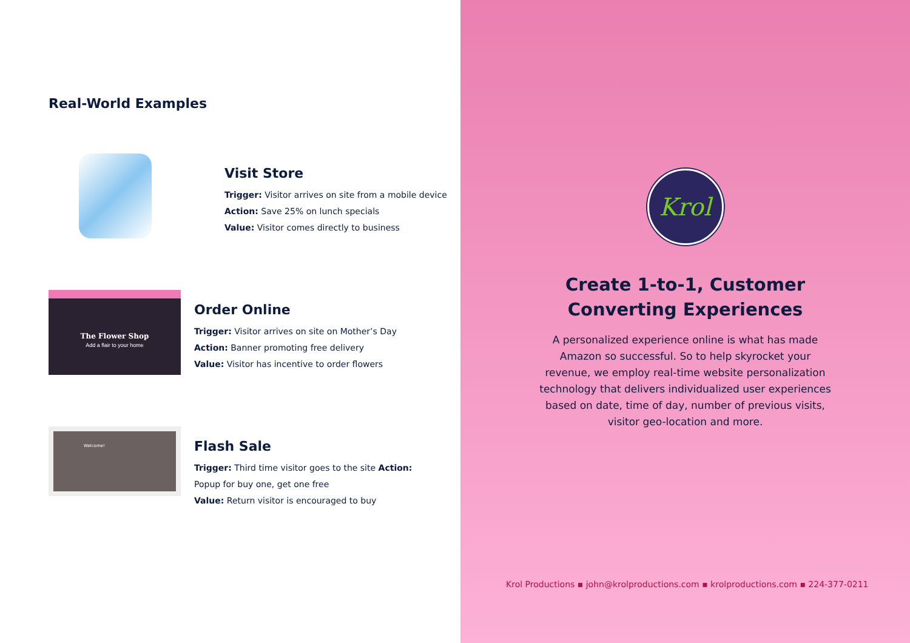Real-World Examples
Visit Store
Trigger: Visitor arrives on site from a mobile device
Action: Save 25% on lunch specials
Value: Visitor comes directly to business
The Flower Shop
Add a flair to your home
Order Online
Trigger: Visitor arrives on site on Mother’s Day
Action: Banner promoting free delivery
Value: Visitor has incentive to order flowers
Welcome!
Flash Sale
Trigger: Third time visitor goes to the site Action:
Popup for buy one, get one free
Value: Return visitor is encouraged to buy
Krol
Create 1-to-1, Customer
Converting Experiences
A personalized experience online is what has made Amazon so successful. So to help skyrocket your revenue, we employ real-time website personalization technology that delivers individualized user experiences based on date, time of day, number of previous visits, visitor geo-location and more.
Krol Productions ▪ john@krolproductions.com ▪ krolproductions.com ▪ 224-377-0211